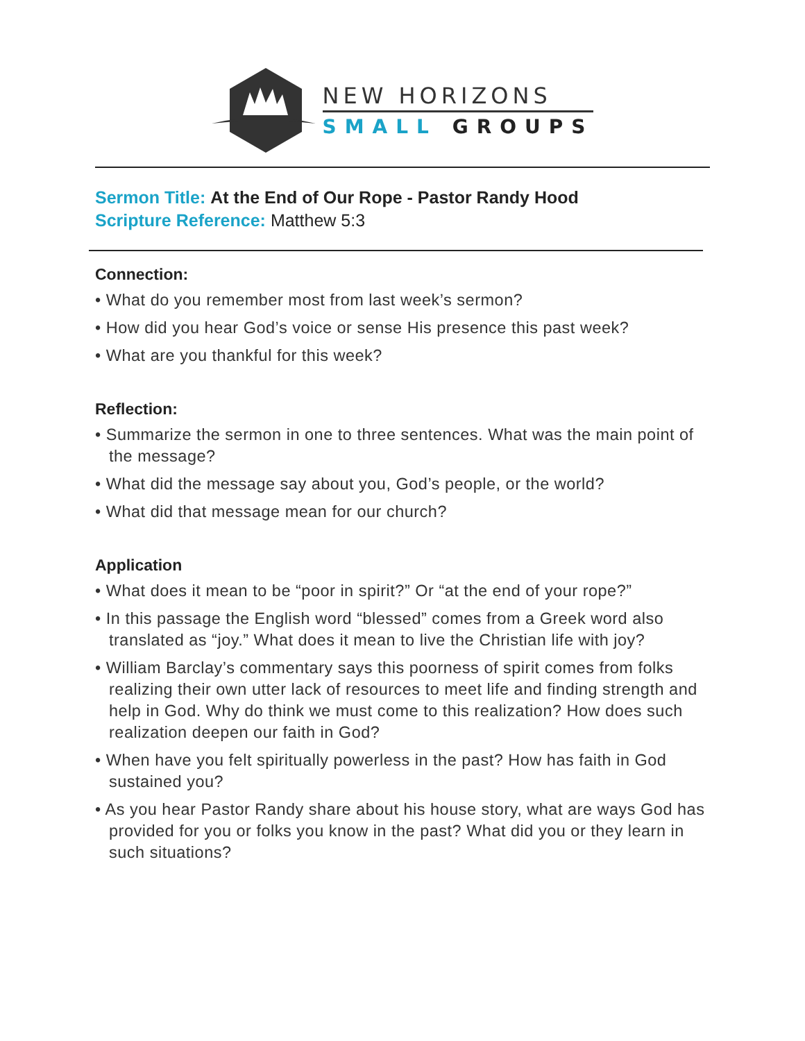NEW HORIZONS
SMALL GROUPS
Sermon Title: At the End of Our Rope - Pastor Randy Hood
Scripture Reference: Matthew 5:3
Connection:
• What do you remember most from last week’s sermon?
• How did you hear God’s voice or sense His presence this past week?
• What are you thankful for this week?
Reflection:
• Summarize the sermon in one to three sentences. What was the main point of the message?
• What did the message say about you, God’s people, or the world?
• What did that message mean for our church?
Application
• What does it mean to be “poor in spirit?” Or “at the end of your rope?”
• In this passage the English word “blessed” comes from a Greek word also translated as “joy.” What does it mean to live the Christian life with joy?
• William Barclay’s commentary says this poorness of spirit comes from folks realizing their own utter lack of resources to meet life and finding strength and help in God. Why do think we must come to this realization? How does such realization deepen our faith in God?
• When have you felt spiritually powerless in the past? How has faith in God sustained you?
• As you hear Pastor Randy share about his house story, what are ways God has provided for you or folks you know in the past? What did you or they learn in such situations?